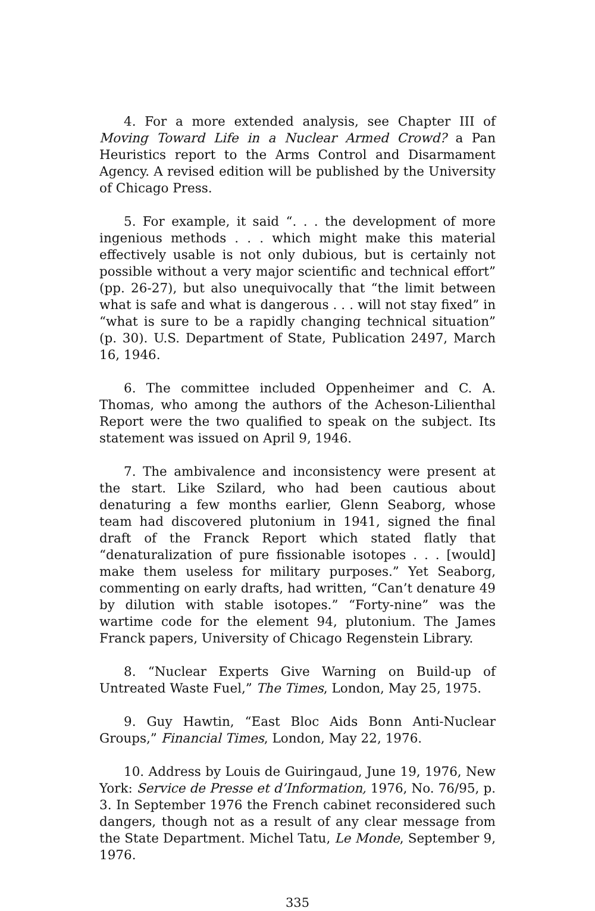4. For a more extended analysis, see Chapter III of Moving Toward Life in a Nuclear Armed Crowd? a Pan Heuristics report to the Arms Control and Disarmament Agency. A revised edition will be published by the University of Chicago Press.
5. For example, it said “. . . the development of more ingenious methods . . . which might make this material effectively usable is not only dubious, but is certainly not possible without a very major scientific and technical effort” (pp. 26-27), but also unequivocally that “the limit between what is safe and what is dangerous . . . will not stay fixed” in “what is sure to be a rapidly changing technical situation” (p. 30). U.S. Department of State, Publication 2497, March 16, 1946.
6. The committee included Oppenheimer and C. A. Thomas, who among the authors of the Acheson-Lilienthal Report were the two qualified to speak on the subject. Its statement was issued on April 9, 1946.
7. The ambivalence and inconsistency were present at the start. Like Szilard, who had been cautious about denaturing a few months earlier, Glenn Seaborg, whose team had discovered plutonium in 1941, signed the final draft of the Franck Report which stated flatly that “denaturalization of pure fissionable isotopes . . . [would] make them useless for military purposes.” Yet Seaborg, commenting on early drafts, had written, “Can’t denature 49 by dilution with stable isotopes.” “Forty-nine” was the wartime code for the element 94, plutonium. The James Franck papers, University of Chicago Regenstein Library.
8. “Nuclear Experts Give Warning on Build-up of Untreated Waste Fuel,” The Times, London, May 25, 1975.
9. Guy Hawtin, “East Bloc Aids Bonn Anti-Nuclear Groups,” Financial Times, London, May 22, 1976.
10. Address by Louis de Guiringaud, June 19, 1976, New York: Service de Presse et d’Information, 1976, No. 76/95, p. 3. In September 1976 the French cabinet reconsidered such dangers, though not as a result of any clear message from the State Department. Michel Tatu, Le Monde, September 9, 1976.
335